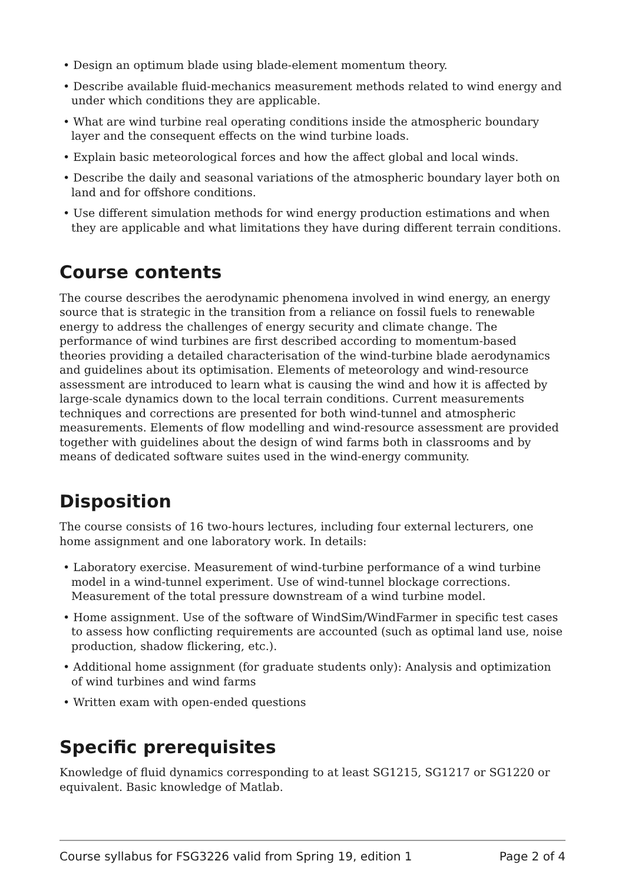• Design an optimum blade using blade-element momentum theory.
• Describe available fluid-mechanics measurement methods related to wind energy and under which conditions they are applicable.
• What are wind turbine real operating conditions inside the atmospheric boundary layer and the consequent effects on the wind turbine loads.
• Explain basic meteorological forces and how the affect global and local winds.
• Describe the daily and seasonal variations of the atmospheric boundary layer both on land and for offshore conditions.
• Use different simulation methods for wind energy production estimations and when they are applicable and what limitations they have during different terrain conditions.
Course contents
The course describes the aerodynamic phenomena involved in wind energy, an energy source that is strategic in the transition from a reliance on fossil fuels to renewable energy to address the challenges of energy security and climate change. The performance of wind turbines are first described according to momentum-based theories providing a detailed characterisation of the wind-turbine blade aerodynamics and guidelines about its optimisation. Elements of meteorology and wind-resource assessment are introduced to learn what is causing the wind and how it is affected by large-scale dynamics down to the local terrain conditions. Current measurements techniques and corrections are presented for both wind-tunnel and atmospheric measurements. Elements of flow modelling and wind-resource assessment are provided together with guidelines about the design of wind farms both in classrooms and by means of dedicated software suites used in the wind-energy community.
Disposition
The course consists of 16 two-hours lectures, including four external lecturers, one home assignment and one laboratory work. In details:
• Laboratory exercise. Measurement of wind-turbine performance of a wind turbine model in a wind-tunnel experiment. Use of wind-tunnel blockage corrections. Measurement of the total pressure downstream of a wind turbine model.
• Home assignment. Use of the software of WindSim/WindFarmer in specific test cases to assess how conflicting requirements are accounted (such as optimal land use, noise production, shadow flickering, etc.).
• Additional home assignment (for graduate students only): Analysis and optimization of wind turbines and wind farms
• Written exam with open-ended questions
Specific prerequisites
Knowledge of fluid dynamics corresponding to at least SG1215, SG1217 or SG1220 or equivalent. Basic knowledge of Matlab.
Course syllabus for FSG3226 valid from Spring 19, edition 1 Page 2 of 4